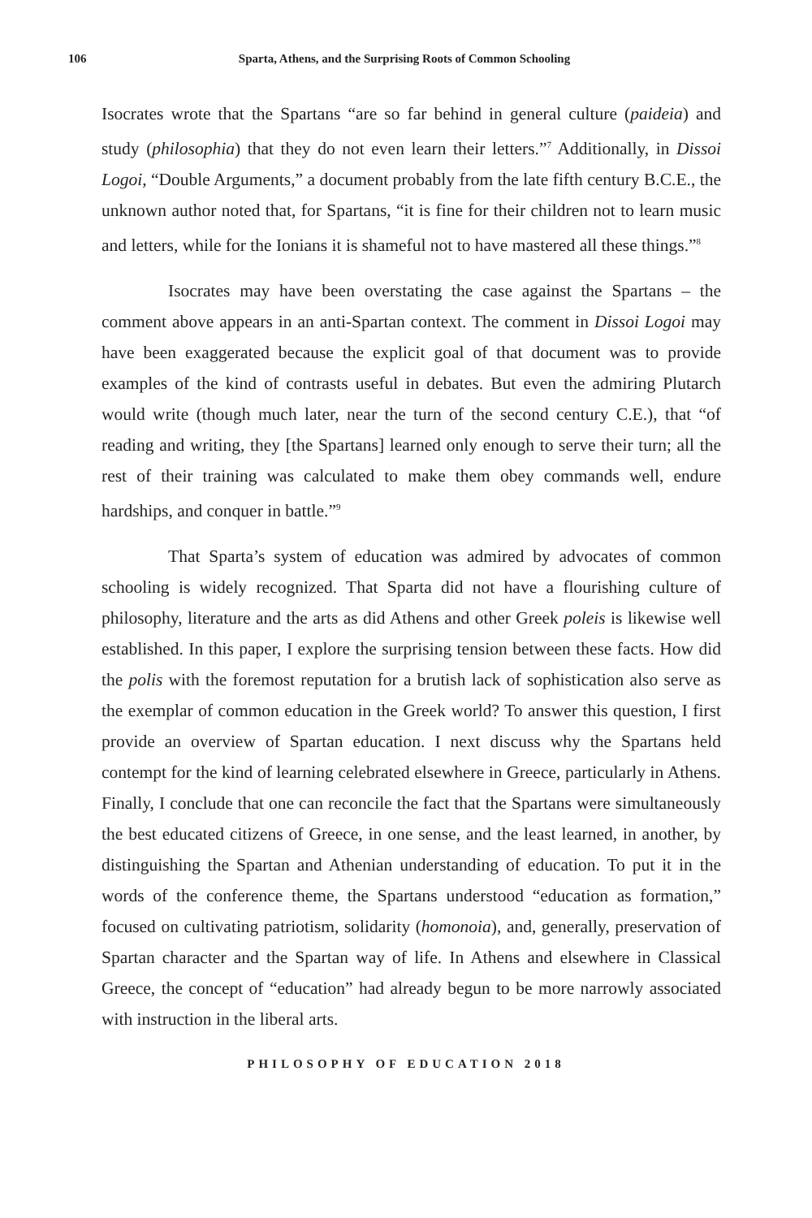106 Sparta, Athens, and the Surprising Roots of Common Schooling
Isocrates wrote that the Spartans “are so far behind in general culture (paideia) and study (philosophia) that they do not even learn their letters.”<sup>7</sup> Additionally, in Dissoi Logoi, “Double Arguments,” a document probably from the late fifth century B.C.E., the unknown author noted that, for Spartans, “it is fine for their children not to learn music and letters, while for the Ionians it is shameful not to have mastered all these things.”<sup>8</sup>
Isocrates may have been overstating the case against the Spartans – the comment above appears in an anti-Spartan context. The comment in Dissoi Logoi may have been exaggerated because the explicit goal of that document was to provide examples of the kind of contrasts useful in debates. But even the admiring Plutarch would write (though much later, near the turn of the second century C.E.), that “of reading and writing, they [the Spartans] learned only enough to serve their turn; all the rest of their training was calculated to make them obey commands well, endure hardships, and conquer in battle.”<sup>9</sup>
That Sparta’s system of education was admired by advocates of common schooling is widely recognized. That Sparta did not have a flourishing culture of philosophy, literature and the arts as did Athens and other Greek poleis is likewise well established. In this paper, I explore the surprising tension between these facts. How did the polis with the foremost reputation for a brutish lack of sophistication also serve as the exemplar of common education in the Greek world? To answer this question, I first provide an overview of Spartan education. I next discuss why the Spartans held contempt for the kind of learning celebrated elsewhere in Greece, particularly in Athens. Finally, I conclude that one can reconcile the fact that the Spartans were simultaneously the best educated citizens of Greece, in one sense, and the least learned, in another, by distinguishing the Spartan and Athenian understanding of education. To put it in the words of the conference theme, the Spartans understood “education as formation,” focused on cultivating patriotism, solidarity (homonoia), and, generally, preservation of Spartan character and the Spartan way of life. In Athens and elsewhere in Classical Greece, the concept of “education” had already begun to be more narrowly associated with instruction in the liberal arts.
PHILOSOPHY OF EDUCATION 2018